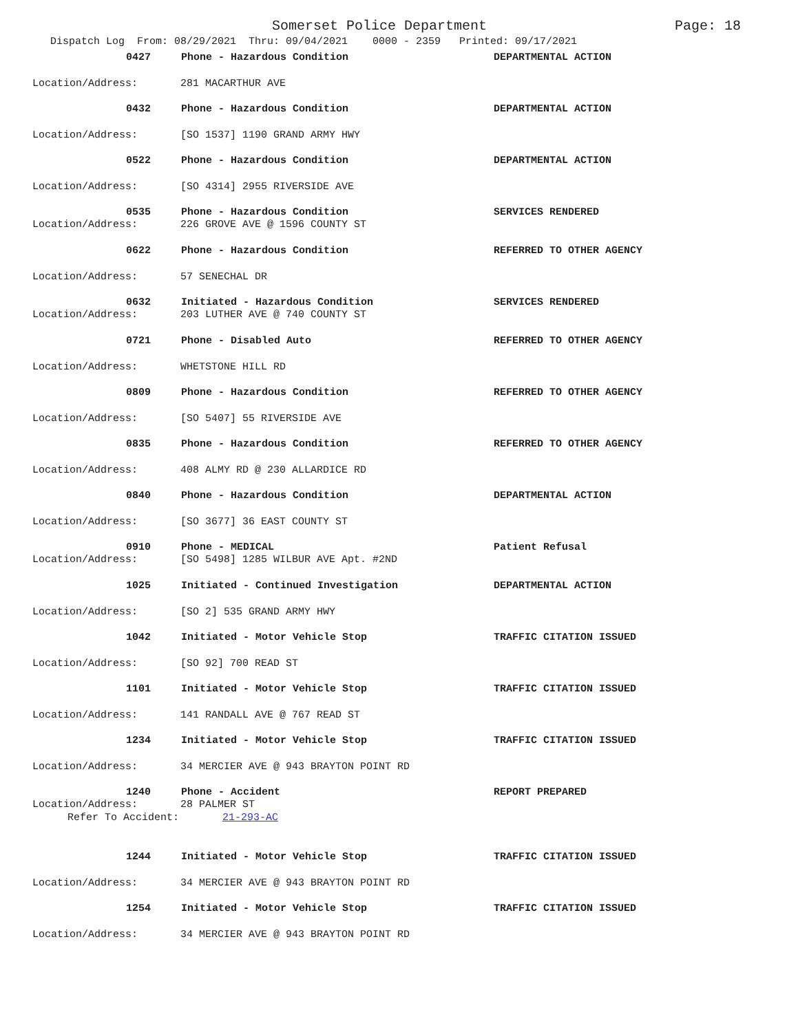Somerset Police Department Page: 18
Dispatch Log From: 08/29/2021 Thru: 09/04/2021 0000 - 2359 Printed: 09/17/2021
0427 Phone - Hazardous Condition DEPARTMENTAL ACTION
Location/Address: 281 MACARTHUR AVE
0432 Phone - Hazardous Condition DEPARTMENTAL ACTION
Location/Address: [SO 1537] 1190 GRAND ARMY HWY
0522 Phone - Hazardous Condition DEPARTMENTAL ACTION
Location/Address: [SO 4314] 2955 RIVERSIDE AVE
0535 Phone - Hazardous Condition SERVICES RENDERED
Location/Address: 226 GROVE AVE @ 1596 COUNTY ST
0622 Phone - Hazardous Condition REFERRED TO OTHER AGENCY
Location/Address: 57 SENECHAL DR
0632 Initiated - Hazardous Condition SERVICES RENDERED
Location/Address: 203 LUTHER AVE @ 740 COUNTY ST
0721 Phone - Disabled Auto REFERRED TO OTHER AGENCY
Location/Address: WHETSTONE HILL RD
0809 Phone - Hazardous Condition REFERRED TO OTHER AGENCY
Location/Address: [SO 5407] 55 RIVERSIDE AVE
0835 Phone - Hazardous Condition REFERRED TO OTHER AGENCY
Location/Address: 408 ALMY RD @ 230 ALLARDICE RD
0840 Phone - Hazardous Condition DEPARTMENTAL ACTION
Location/Address: [SO 3677] 36 EAST COUNTY ST
0910 Phone - MEDICAL Patient Refusal
Location/Address: [SO 5498] 1285 WILBUR AVE Apt. #2ND
1025 Initiated - Continued Investigation DEPARTMENTAL ACTION
Location/Address: [SO 2] 535 GRAND ARMY HWY
1042 Initiated - Motor Vehicle Stop TRAFFIC CITATION ISSUED
Location/Address: [SO 92] 700 READ ST
1101 Initiated - Motor Vehicle Stop TRAFFIC CITATION ISSUED
Location/Address: 141 RANDALL AVE @ 767 READ ST
1234 Initiated - Motor Vehicle Stop TRAFFIC CITATION ISSUED
Location/Address: 34 MERCIER AVE @ 943 BRAYTON POINT RD
1240 Phone - Accident REPORT PREPARED
Location/Address: 28 PALMER ST
Refer To Accident: 21-293-AC
1244 Initiated - Motor Vehicle Stop TRAFFIC CITATION ISSUED
Location/Address: 34 MERCIER AVE @ 943 BRAYTON POINT RD
1254 Initiated - Motor Vehicle Stop TRAFFIC CITATION ISSUED
Location/Address: 34 MERCIER AVE @ 943 BRAYTON POINT RD